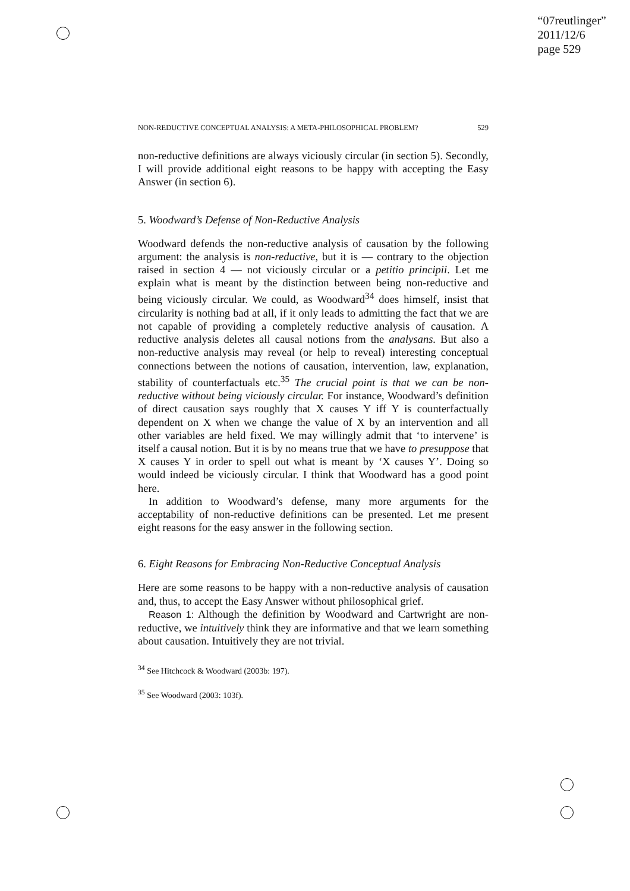“07reutlinger”
2011/12/6
page 529
NON-REDUCTIVE CONCEPTUAL ANALYSIS: A META-PHILOSOPHICAL PROBLEM? 529
non-reductive definitions are always viciously circular (in section 5). Secondly, I will provide additional eight reasons to be happy with accepting the Easy Answer (in section 6).
5. Woodward’s Defense of Non-Reductive Analysis
Woodward defends the non-reductive analysis of causation by the following argument: the analysis is non-reductive, but it is — contrary to the objection raised in section 4 — not viciously circular or a petitio principii. Let me explain what is meant by the distinction between being non-reductive and being viciously circular. We could, as Woodward<sup>34</sup> does himself, insist that circularity is nothing bad at all, if it only leads to admitting the fact that we are not capable of providing a completely reductive analysis of causation. A reductive analysis deletes all causal notions from the analysans. But also a non-reductive analysis may reveal (or help to reveal) interesting conceptual connections between the notions of causation, intervention, law, explanation, stability of counterfactuals etc.<sup>35</sup> The crucial point is that we can be non-reductive without being viciously circular. For instance, Woodward’s definition of direct causation says roughly that X causes Y iff Y is counterfactually dependent on X when we change the value of X by an intervention and all other variables are held fixed. We may willingly admit that ‘to intervene’ is itself a causal notion. But it is by no means true that we have to presuppose that X causes Y in order to spell out what is meant by ‘X causes Y’. Doing so would indeed be viciously circular. I think that Woodward has a good point here.
In addition to Woodward’s defense, many more arguments for the acceptability of non-reductive definitions can be presented. Let me present eight reasons for the easy answer in the following section.
6. Eight Reasons for Embracing Non-Reductive Conceptual Analysis
Here are some reasons to be happy with a non-reductive analysis of causation and, thus, to accept the Easy Answer without philosophical grief.
Reason 1: Although the definition by Woodward and Cartwright are non-reductive, we intuitively think they are informative and that we learn something about causation. Intuitively they are not trivial.
<sup>34</sup> See Hitchcock & Woodward (2003b: 197).
<sup>35</sup> See Woodward (2003: 103f).